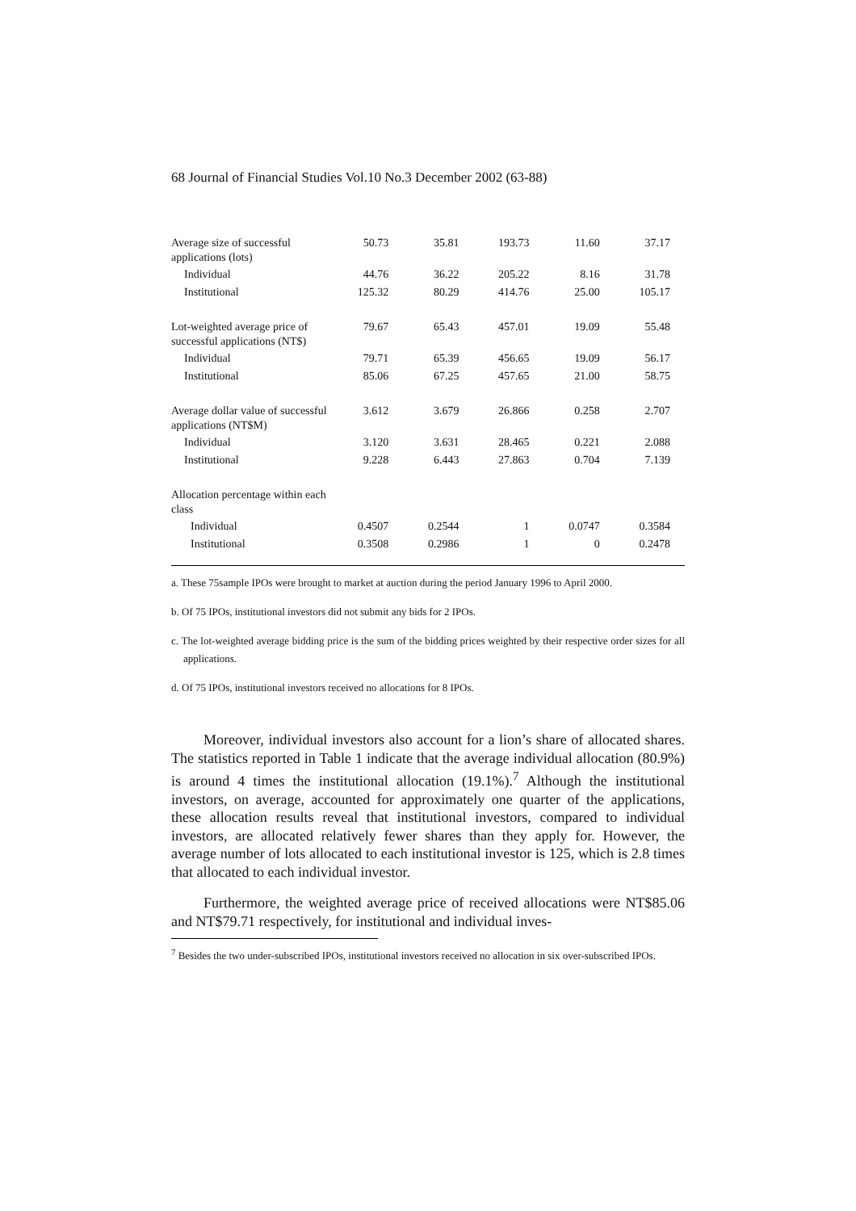68 Journal of Financial Studies Vol.10 No.3 December 2002 (63-88)
| Average size of successful applications (lots) | 50.73 | 35.81 | 193.73 | 11.60 | 37.17 |
| Individual | 44.76 | 36.22 | 205.22 | 8.16 | 31.78 |
| Institutional | 125.32 | 80.29 | 414.76 | 25.00 | 105.17 |
| Lot-weighted average price of successful applications (NT$) | 79.67 | 65.43 | 457.01 | 19.09 | 55.48 |
| Individual | 79.71 | 65.39 | 456.65 | 19.09 | 56.17 |
| Institutional | 85.06 | 67.25 | 457.65 | 21.00 | 58.75 |
| Average dollar value of successful applications (NT$M) | 3.612 | 3.679 | 26.866 | 0.258 | 2.707 |
| Individual | 3.120 | 3.631 | 28.465 | 0.221 | 2.088 |
| Institutional | 9.228 | 6.443 | 27.863 | 0.704 | 7.139 |
| Allocation percentage within each class | | | | | |
| Individual | 0.4507 | 0.2544 | 1 | 0.0747 | 0.3584 |
| Institutional | 0.3508 | 0.2986 | 1 | 0 | 0.2478 |
a. These 75sample IPOs were brought to market at auction during the period January 1996 to April 2000.
b. Of 75 IPOs, institutional investors did not submit any bids for 2 IPOs.
c. The lot-weighted average bidding price is the sum of the bidding prices weighted by their respective order sizes for all applications.
d. Of 75 IPOs, institutional investors received no allocations for 8 IPOs.
Moreover, individual investors also account for a lion’s share of allocated shares. The statistics reported in Table 1 indicate that the average individual allocation (80.9%) is around 4 times the institutional allocation (19.1%).<sup>7</sup> Although the institutional investors, on average, accounted for approximately one quarter of the applications, these allocation results reveal that institutional investors, compared to individual investors, are allocated relatively fewer shares than they apply for. However, the average number of lots allocated to each institutional investor is 125, which is 2.8 times that allocated to each individual investor.
Furthermore, the weighted average price of received allocations were NT$85.06 and NT$79.71 respectively, for institutional and individual inves-
<sup>7</sup> Besides the two under-subscribed IPOs, institutional investors received no allocation in six over-subscribed IPOs.